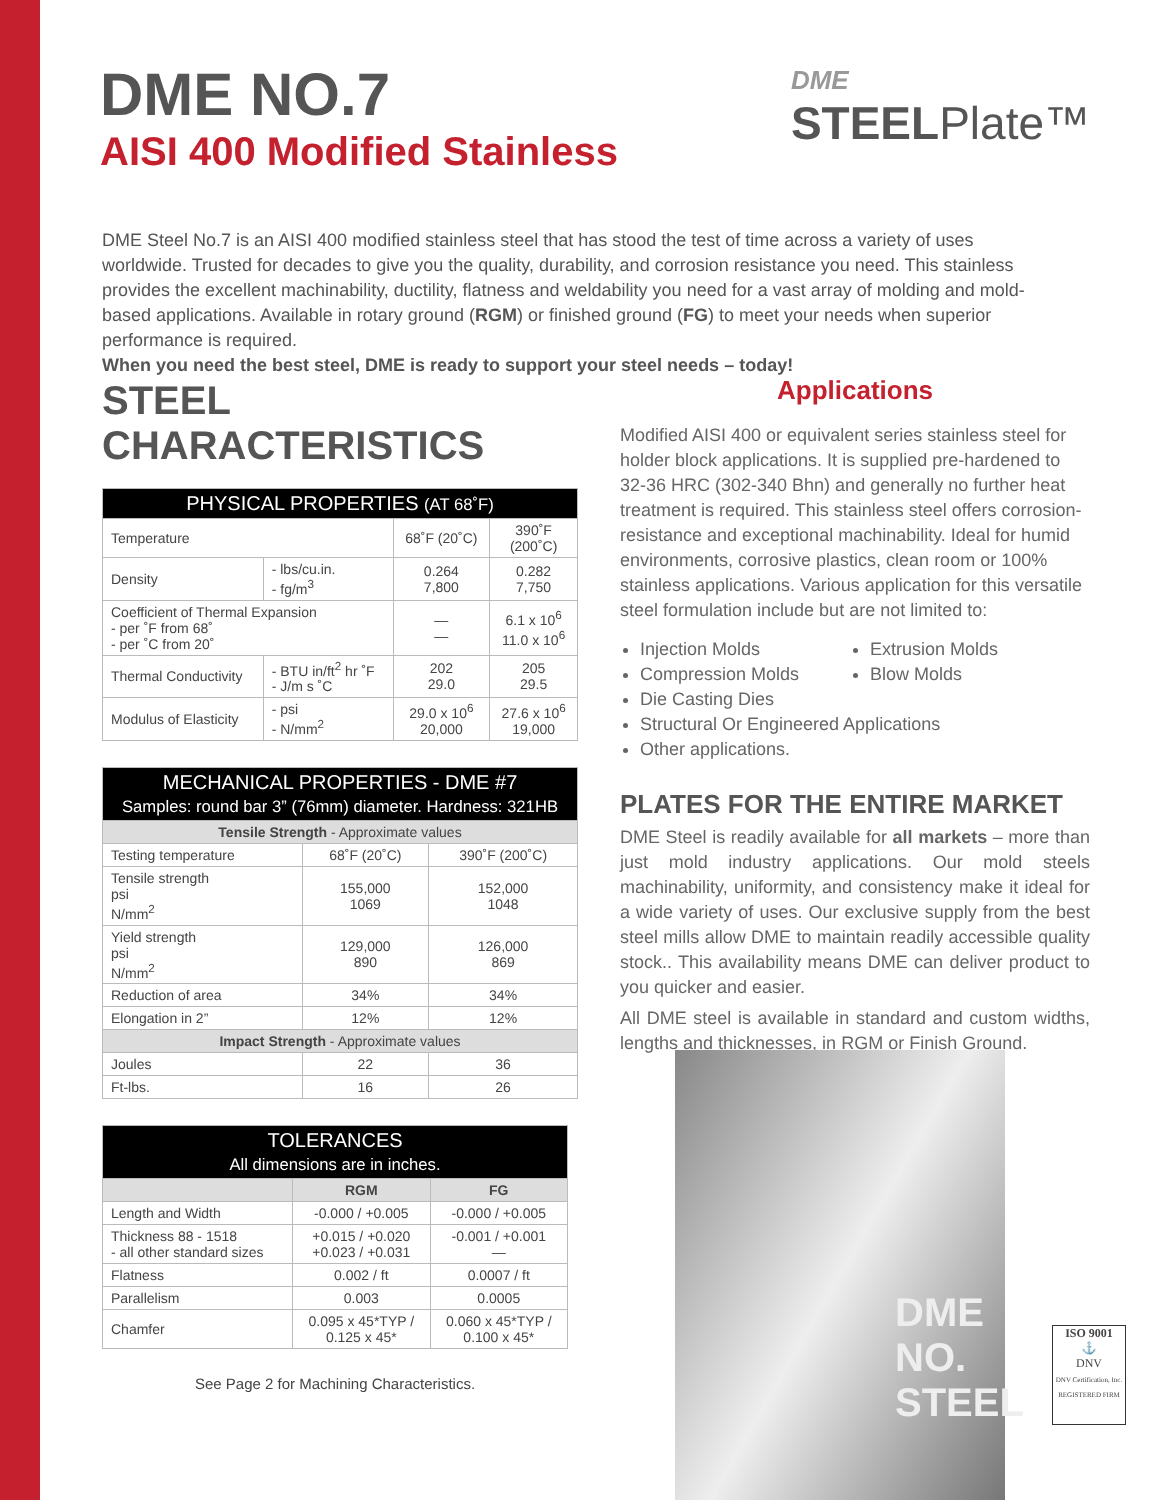DME NO.7
AISI 400 Modified Stainless
DME
STEELPlate™
DME Steel No.7 is an AISI 400 modified stainless steel that has stood the test of time across a variety of uses worldwide. Trusted for decades to give you the quality, durability, and corrosion resistance you need. This stainless provides the excellent machinability, ductility, flatness and weldability you need for a vast array of molding and mold-based applications. Available in rotary ground (RGM) or finished ground (FG) to meet your needs when superior performance is required.
When you need the best steel, DME is ready to support your steel needs – today!
STEEL CHARACTERISTICS
| PHYSICAL PROPERTIES (AT 68˚F) | | | |
| --- | --- | --- | --- |
| Temperature | | 68˚F (20˚C) | 390˚F (200˚C) |
| Density | - lbs/cu.in. - fg/m<sup>3</sup> | 0.264 7,800 | 0.282 7,750 |
| Coefficient of Thermal Expansion - per ˚F from 68˚ - per ˚C from 20˚ | | — — | 6.1 x 10<sup>6</sup> 11.0 x 10<sup>6</sup> |
| Thermal Conductivity | - BTU in/ft<sup>2</sup> hr ˚F - J/m s ˚C | 202 29.0 | 205 29.5 |
| Modulus of Elasticity | - psi - N/mm<sup>2</sup> | 29.0 x 10<sup>6</sup> 20,000 | 27.6 x 10<sup>6</sup> 19,000 |
| MECHANICAL PROPERTIES - DME #7 Samples: round bar 3” (76mm) diameter. Hardness: 321HB | | |
| --- | --- | --- |
| Tensile Strength - Approximate values | | |
| Testing temperature | 68˚F (20˚C) | 390˚F (200˚C) |
| Tensile strength psi N/mm<sup>2</sup> | 155,000 1069 | 152,000 1048 |
| Yield strength psi N/mm<sup>2</sup> | 129,000 890 | 126,000 869 |
| Reduction of area | 34% | 34% |
| Elongation in 2” | 12% | 12% |
| Impact Strength - Approximate values | | |
| Joules | 22 | 36 |
| Ft-lbs. | 16 | 26 |
| TOLERANCES All dimensions are in inches. | | |
| --- | --- | --- |
| | RGM | FG |
| Length and Width | -0.000 / +0.005 | -0.000 / +0.005 |
| Thickness 88 - 1518 - all other standard sizes | +0.015 / +0.020 +0.023 / +0.031 | -0.001 / +0.001 — |
| Flatness | 0.002 / ft | 0.0007 / ft |
| Parallelism | 0.003 | 0.0005 |
| Chamfer | 0.095 x 45*TYP / 0.125 x 45* | 0.060 x 45*TYP / 0.100 x 45* |
See Page 2 for Machining Characteristics.
Applications
Modified AISI 400 or equivalent series stainless steel for holder block applications. It is supplied pre-hardened to 32-36 HRC (302-340 Bhn) and generally no further heat treatment is required. This stainless steel offers corrosion-resistance and exceptional machinability. Ideal for humid environments, corrosive plastics, clean room or 100% stainless applications. Various application for this versatile steel formulation include but are not limited to:
Injection Molds
Extrusion Molds
Compression Molds
Blow Molds
Die Casting Dies
Structural Or Engineered Applications
Other applications.
PLATES FOR THE ENTIRE MARKET
DME Steel is readily available for all markets – more than just mold industry applications. Our mold steels machinability, uniformity, and consistency make it ideal for a wide variety of uses. Our exclusive supply from the best steel mills allow DME to maintain readily accessible quality stock.. This availability means DME can deliver product to you quicker and easier.
All DME steel is available in standard and custom widths, lengths and thicknesses, in RGM or Finish Ground.
DME
NO.
STEEL
ISO 9001
⚓
DNV
DNV Certification, Inc.
REGISTERED FIRM